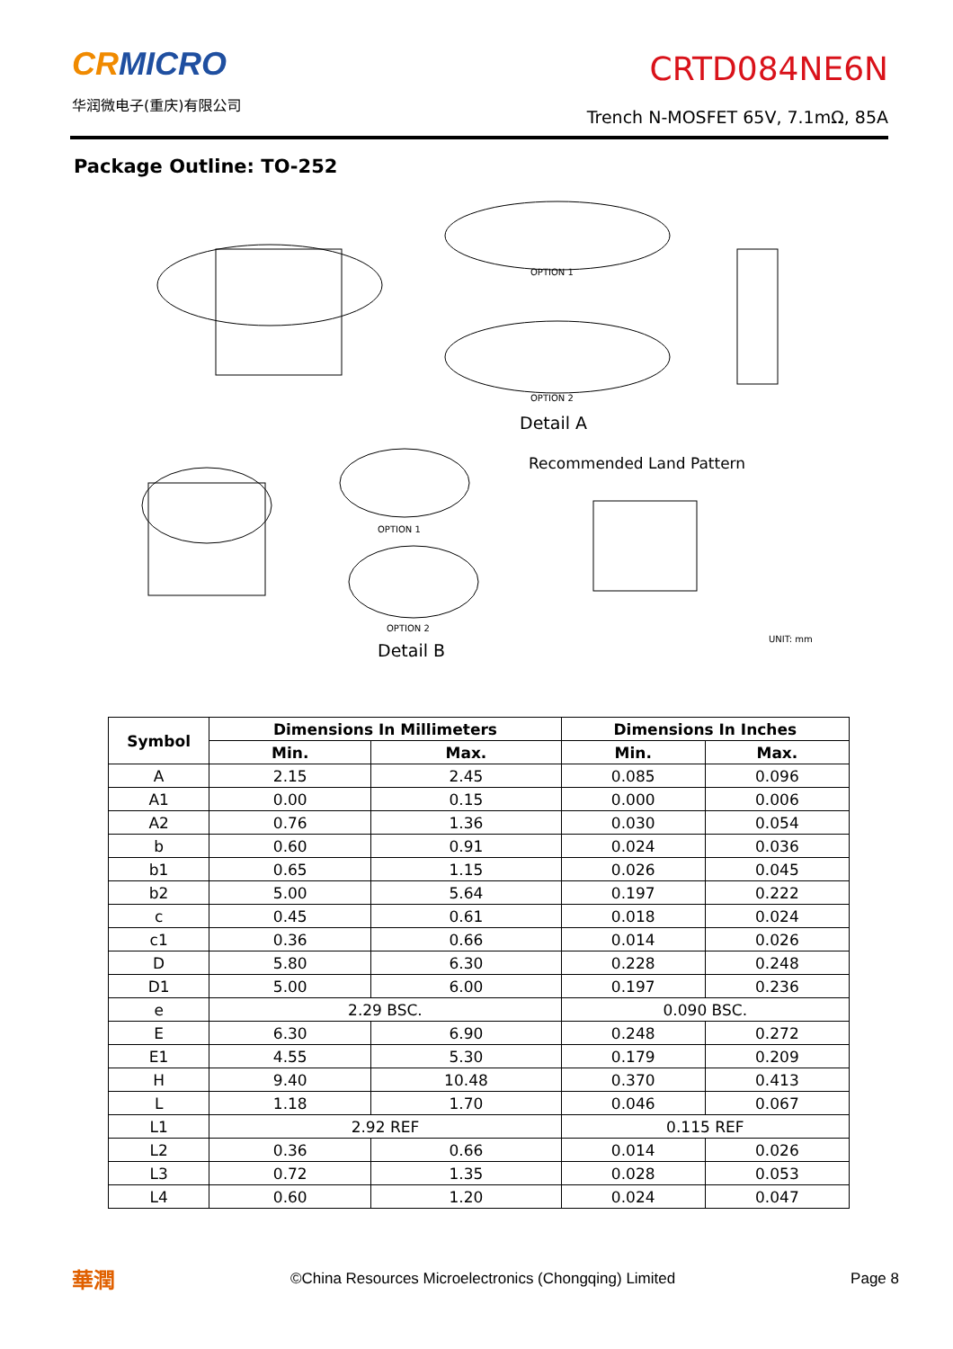CRMICRO
华润微电子(重庆)有限公司
CRTD084NE6N
Trench N-MOSFET 65V, 7.1mΩ, 85A
Package Outline: TO-252
OPTION 1
OPTION 2
Detail A
Recommended Land Pattern
OPTION 1
OPTION 2
Detail B
UNIT: mm
| Symbol | Dimensions In Millimeters | | Dimensions In Inches | |
| --- | --- | --- | --- | --- |
| | Min. | Max. | Min. | Max. |
| A | 2.15 | 2.45 | 0.085 | 0.096 |
| A1 | 0.00 | 0.15 | 0.000 | 0.006 |
| A2 | 0.76 | 1.36 | 0.030 | 0.054 |
| b | 0.60 | 0.91 | 0.024 | 0.036 |
| b1 | 0.65 | 1.15 | 0.026 | 0.045 |
| b2 | 5.00 | 5.64 | 0.197 | 0.222 |
| c | 0.45 | 0.61 | 0.018 | 0.024 |
| c1 | 0.36 | 0.66 | 0.014 | 0.026 |
| D | 5.80 | 6.30 | 0.228 | 0.248 |
| D1 | 5.00 | 6.00 | 0.197 | 0.236 |
| e | 2.29 BSC. | | 0.090 BSC. | |
| E | 6.30 | 6.90 | 0.248 | 0.272 |
| E1 | 4.55 | 5.30 | 0.179 | 0.209 |
| H | 9.40 | 10.48 | 0.370 | 0.413 |
| L | 1.18 | 1.70 | 0.046 | 0.067 |
| L1 | 2.92 REF | | 0.115 REF | |
| L2 | 0.36 | 0.66 | 0.014 | 0.026 |
| L3 | 0.72 | 1.35 | 0.028 | 0.053 |
| L4 | 0.60 | 1.20 | 0.024 | 0.047 |
華潤
©China Resources Microelectronics (Chongqing) Limited
Page 8